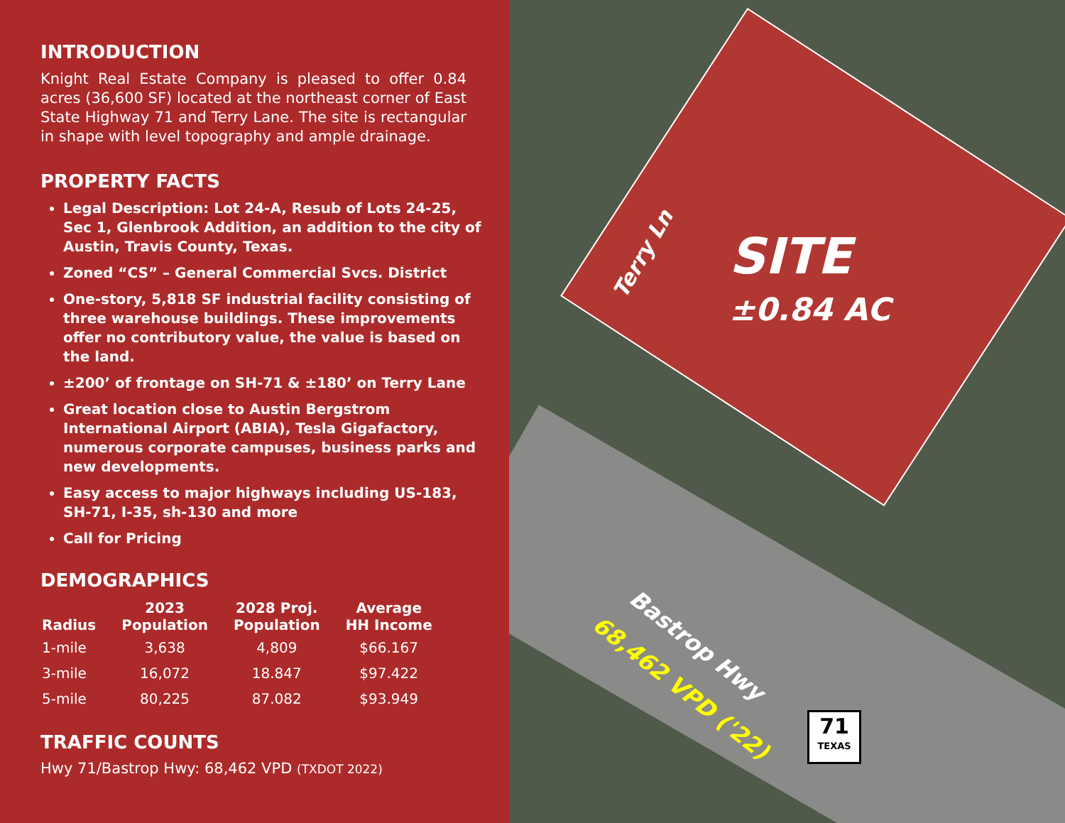INTRODUCTION
Knight Real Estate Company is pleased to offer 0.84 acres (36,600 SF) located at the northeast corner of East State Highway 71 and Terry Lane. The site is rectangular in shape with level topography and ample drainage.
PROPERTY FACTS
Legal Description: Lot 24-A, Resub of Lots 24-25, Sec 1, Glenbrook Addition, an addition to the city of Austin, Travis County, Texas.
Zoned “CS” – General Commercial Svcs. District
One-story, 5,818 SF industrial facility consisting of three warehouse buildings. These improvements offer no contributory value, the value is based on the land.
±200’ of frontage on SH-71 & ±180’ on Terry Lane
Great location close to Austin Bergstrom International Airport (ABIA), Tesla Gigafactory, numerous corporate campuses, business parks and new developments.
Easy access to major highways including US-183, SH-71, I-35, sh-130 and more
Call for Pricing
DEMOGRAPHICS
| Radius | 2023 Population | 2028 Proj. Population | Average HH Income |
| --- | --- | --- | --- |
| 1-mile | 3,638 | 4,809 | $66.167 |
| 3-mile | 16,072 | 18.847 | $97.422 |
| 5-mile | 80,225 | 87.082 | $93.949 |
TRAFFIC COUNTS
Hwy 71/Bastrop Hwy: 68,462 VPD (TXDOT 2022)
Terry Ln SITE
±0.84 AC
Bastrop Hwy
68,462 VPD ('22)
71
TEXAS